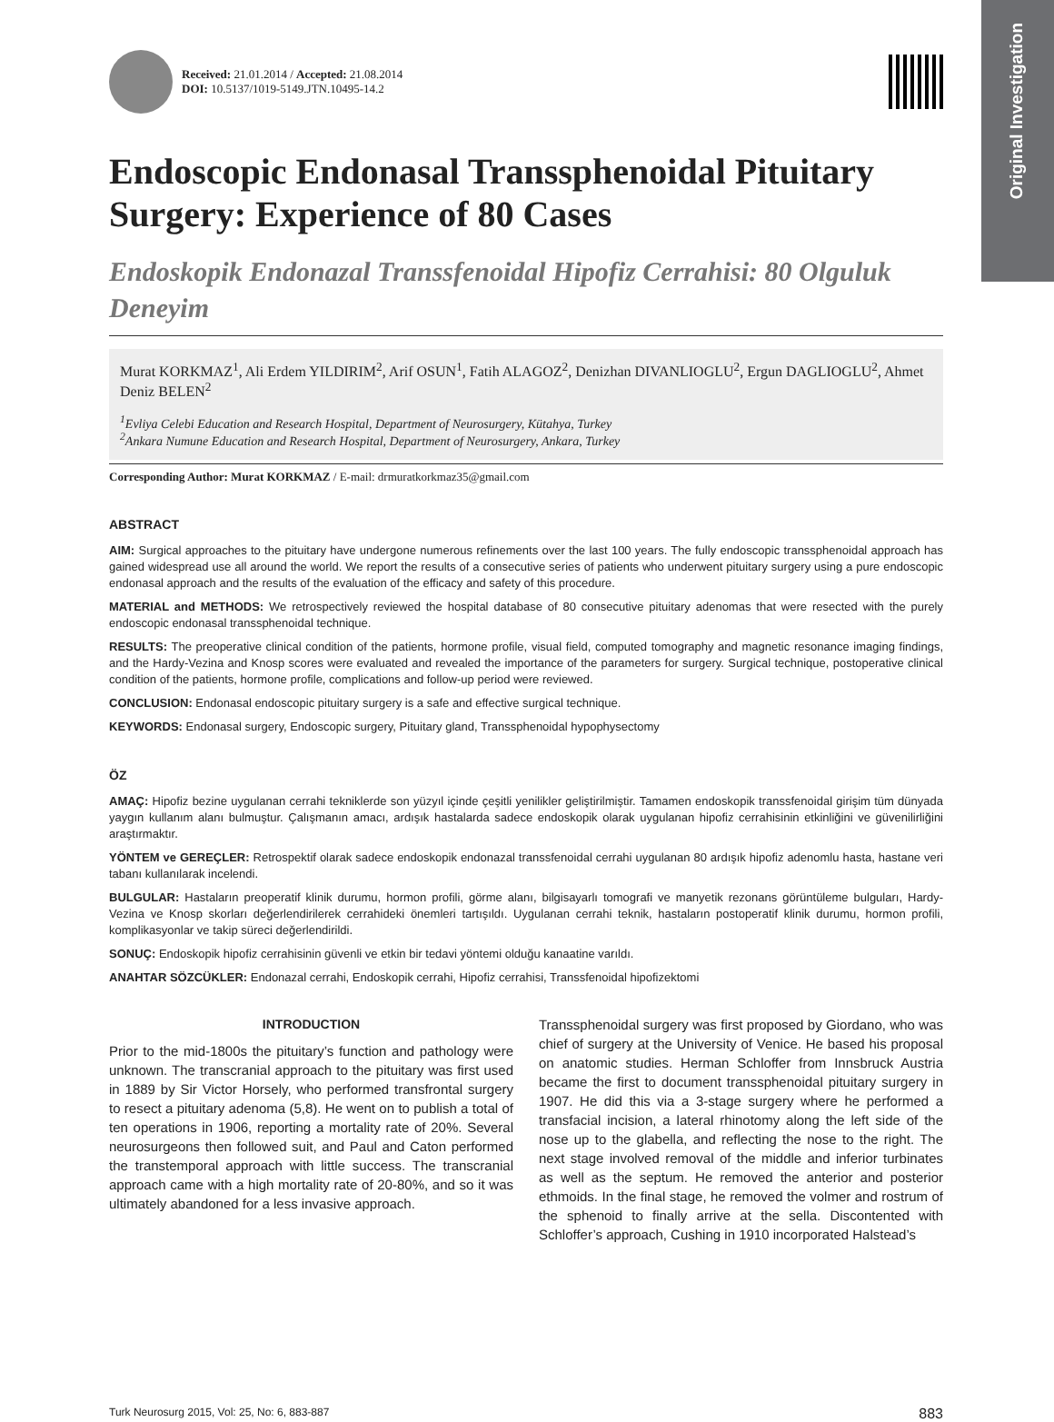Original Investigation
Received: 21.01.2014 / Accepted: 21.08.2014
DOI: 10.5137/1019-5149.JTN.10495-14.2
Endoscopic Endonasal Transsphenoidal Pituitary Surgery: Experience of 80 Cases
Endoskopik Endonazal Transsfenoidal Hipofiz Cerrahisi: 80 Olguluk Deneyim
Murat KORKMAZ<sup>1</sup>, Ali Erdem YILDIRIM<sup>2</sup>, Arif OSUN<sup>1</sup>, Fatih ALAGOZ<sup>2</sup>, Denizhan DIVANLIOGLU<sup>2</sup>, Ergun DAGLIOGLU<sup>2</sup>, Ahmet Deniz BELEN<sup>2</sup>
<sup>1</sup> Evliya Celebi Education and Research Hospital, Department of Neurosurgery, Kütahya, Turkey
<sup>2</sup> Ankara Numune Education and Research Hospital, Department of Neurosurgery, Ankara, Turkey
Corresponding Author: Murat KORKMAZ / E-mail: drmuratkorkmaz35@gmail.com
ABSTRACT
AIM: Surgical approaches to the pituitary have undergone numerous refinements over the last 100 years. The fully endoscopic transsphenoidal approach has gained widespread use all around the world. We report the results of a consecutive series of patients who underwent pituitary surgery using a pure endoscopic endonasal approach and the results of the evaluation of the efficacy and safety of this procedure.
MATERIAL and METHODS: We retrospectively reviewed the hospital database of 80 consecutive pituitary adenomas that were resected with the purely endoscopic endonasal transsphenoidal technique.
RESULTS: The preoperative clinical condition of the patients, hormone profile, visual field, computed tomography and magnetic resonance imaging findings, and the Hardy-Vezina and Knosp scores were evaluated and revealed the importance of the parameters for surgery. Surgical technique, postoperative clinical condition of the patients, hormone profile, complications and follow-up period were reviewed.
CONCLUSION: Endonasal endoscopic pituitary surgery is a safe and effective surgical technique.
KEYWORDS: Endonasal surgery, Endoscopic surgery, Pituitary gland, Transsphenoidal hypophysectomy
ÖZ
AMAÇ: Hipofiz bezine uygulanan cerrahi tekniklerde son yüzyıl içinde çeşitli yenilikler geliştirilmiştir. Tamamen endoskopik transsfenoidal girişim tüm dünyada yaygın kullanım alanı bulmuştur. Çalışmanın amacı, ardışık hastalarda sadece endoskopik olarak uygulanan hipofiz cerrahisinin etkinliğini ve güvenilirliğini araştırmaktır.
YÖNTEM ve GEREÇLER: Retrospektif olarak sadece endoskopik endonazal transsfenoidal cerrahi uygulanan 80 ardışık hipofiz adenomlu hasta, hastane veri tabanı kullanılarak incelendi.
BULGULAR: Hastaların preoperatif klinik durumu, hormon profili, görme alanı, bilgisayarlı tomografi ve manyetik rezonans görüntüleme bulguları, Hardy-Vezina ve Knosp skorları değerlendirilerek cerrahideki önemleri tartışıldı. Uygulanan cerrahi teknik, hastaların postoperatif klinik durumu, hormon profili, komplikasyonlar ve takip süreci değerlendirildi.
SONUÇ: Endoskopik hipofiz cerrahisinin güvenli ve etkin bir tedavi yöntemi olduğu kanaatine varıldı.
ANAHTAR SÖZCÜKLER: Endonazal cerrahi, Endoskopik cerrahi, Hipofiz cerrahisi, Transsfenoidal hipofizektomi
INTRODUCTION
Prior to the mid-1800s the pituitary’s function and pathology were unknown. The transcranial approach to the pituitary was first used in 1889 by Sir Victor Horsely, who performed transfrontal surgery to resect a pituitary adenoma (5,8). He went on to publish a total of ten operations in 1906, reporting a mortality rate of 20%. Several neurosurgeons then followed suit, and Paul and Caton performed the transtemporal approach with little success. The transcranial approach came with a high mortality rate of 20-80%, and so it was ultimately abandoned for a less invasive approach.
Transsphenoidal surgery was first proposed by Giordano, who was chief of surgery at the University of Venice. He based his proposal on anatomic studies. Herman Schloffer from Innsbruck Austria became the first to document transsphenoidal pituitary surgery in 1907. He did this via a 3-stage surgery where he performed a transfacial incision, a lateral rhinotomy along the left side of the nose up to the glabella, and reflecting the nose to the right. The next stage involved removal of the middle and inferior turbinates as well as the septum. He removed the anterior and posterior ethmoids. In the final stage, he removed the volmer and rostrum of the sphenoid to finally arrive at the sella. Discontented with Schloffer’s approach, Cushing in 1910 incorporated Halstead’s
Turk Neurosurg 2015, Vol: 25, No: 6, 883-887 883